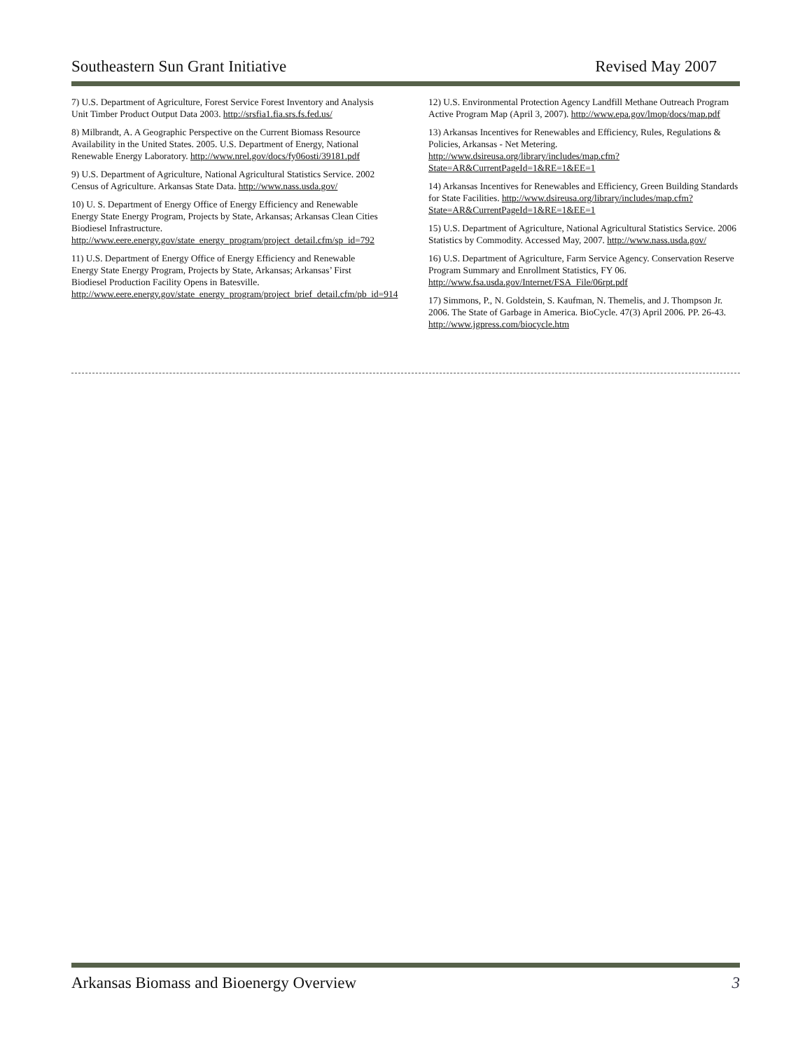Southeastern Sun Grant Initiative Revised May 2007
7) U.S. Department of Agriculture, Forest Service Forest Inventory and Analysis Unit Timber Product Output Data 2003. http://srsfia1.fia.srs.fs.fed.us/
8) Milbrandt, A. A Geographic Perspective on the Current Biomass Resource Availability in the United States. 2005. U.S. Department of Energy, National Renewable Energy Laboratory. http://www.nrel.gov/docs/fy06osti/39181.pdf
9) U.S. Department of Agriculture, National Agricultural Statistics Service. 2002 Census of Agriculture. Arkansas State Data. http://www.nass.usda.gov/
10) U. S. Department of Energy Office of Energy Efficiency and Renewable Energy State Energy Program, Projects by State, Arkansas; Arkansas Clean Cities Biodiesel Infrastructure. http://www.eere.energy.gov/state_energy_program/project_detail.cfm/sp_id=792
11) U.S. Department of Energy Office of Energy Efficiency and Renewable Energy State Energy Program, Projects by State, Arkansas; Arkansas’ First Biodiesel Production Facility Opens in Batesville. http://www.eere.energy.gov/state_energy_program/project_brief_detail.cfm/pb_id=914
12) U.S. Environmental Protection Agency Landfill Methane Outreach Program Active Program Map (April 3, 2007). http://www.epa.gov/lmop/docs/map.pdf
13) Arkansas Incentives for Renewables and Efficiency, Rules, Regulations & Policies, Arkansas - Net Metering. http://www.dsireusa.org/library/includes/map.cfm?State=AR&CurrentPageId=1&RE=1&EE=1
14) Arkansas Incentives for Renewables and Efficiency, Green Building Standards for State Facilities. http://www.dsireusa.org/library/includes/map.cfm?State=AR&CurrentPageId=1&RE=1&EE=1
15) U.S. Department of Agriculture, National Agricultural Statistics Service. 2006 Statistics by Commodity. Accessed May, 2007. http://www.nass.usda.gov/
16) U.S. Department of Agriculture, Farm Service Agency. Conservation Reserve Program Summary and Enrollment Statistics, FY 06. http://www.fsa.usda.gov/Internet/FSA_File/06rpt.pdf
17) Simmons, P., N. Goldstein, S. Kaufman, N. Themelis, and J. Thompson Jr. 2006. The State of Garbage in America. BioCycle. 47(3) April 2006. PP. 26-43. http://www.jgpress.com/biocycle.htm
Arkansas Biomass and Bioenergy Overview 3